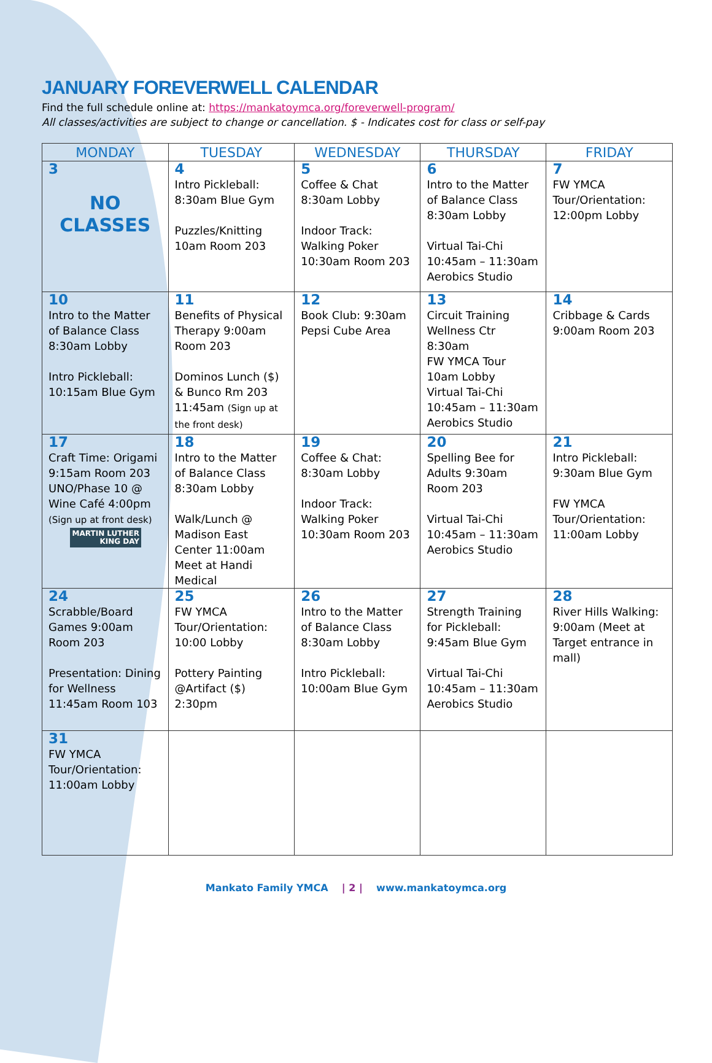JANUARY FOREVERWELL CALENDAR
Find the full schedule online at: https://mankatoymca.org/foreverwell-program/
All classes/activities are subject to change or cancellation. $ - Indicates cost for class or self-pay
| MONDAY | TUESDAY | WEDNESDAY | THURSDAY | FRIDAY |
| --- | --- | --- | --- | --- |
| 3 NO CLASSES | 4 Intro Pickleball: 8:30am Blue Gym Puzzles/Knitting 10am Room 203 | 5 Coffee & Chat 8:30am Lobby Indoor Track: Walking Poker 10:30am Room 203 | 6 Intro to the Matter of Balance Class 8:30am Lobby Virtual Tai-Chi 10:45am – 11:30am Aerobics Studio | 7 FW YMCA Tour/Orientation: 12:00pm Lobby |
| 10 Intro to the Matter of Balance Class 8:30am Lobby Intro Pickleball: 10:15am Blue Gym | 11 Benefits of Physical Therapy 9:00am Room 203 Dominos Lunch ($) & Bunco Rm 203 11:45am (Sign up at the front desk) | 12 Book Club: 9:30am Pepsi Cube Area | 13 Circuit Training Wellness Ctr 8:30am FW YMCA Tour 10am Lobby Virtual Tai-Chi 10:45am – 11:30am Aerobics Studio | 14 Cribbage & Cards 9:00am Room 203 |
| 17 Craft Time: Origami 9:15am Room 203 UNO/Phase 10 @ Wine Café 4:00pm (Sign up at front desk) MARTIN LUTHER KING DAY | 18 Intro to the Matter of Balance Class 8:30am Lobby Walk/Lunch @ Madison East Center 11:00am Meet at Handi Medical | 19 Coffee & Chat: 8:30am Lobby Indoor Track: Walking Poker 10:30am Room 203 | 20 Spelling Bee for Adults 9:30am Room 203 Virtual Tai-Chi 10:45am – 11:30am Aerobics Studio | 21 Intro Pickleball: 9:30am Blue Gym FW YMCA Tour/Orientation: 11:00am Lobby |
| 24 Scrabble/Board Games 9:00am Room 203 Presentation: Dining for Wellness 11:45am Room 103 | 25 FW YMCA Tour/Orientation: 10:00 Lobby Pottery Painting @Artifact ($) 2:30pm | 26 Intro to the Matter of Balance Class 8:30am Lobby Intro Pickleball: 10:00am Blue Gym | 27 Strength Training for Pickleball: 9:45am Blue Gym Virtual Tai-Chi 10:45am – 11:30am Aerobics Studio | 28 River Hills Walking: 9:00am (Meet at Target entrance in mall) |
| 31 FW YMCA Tour/Orientation: 11:00am Lobby | | | | |
Mankato Family YMCA | 2 | www.mankatoymca.org